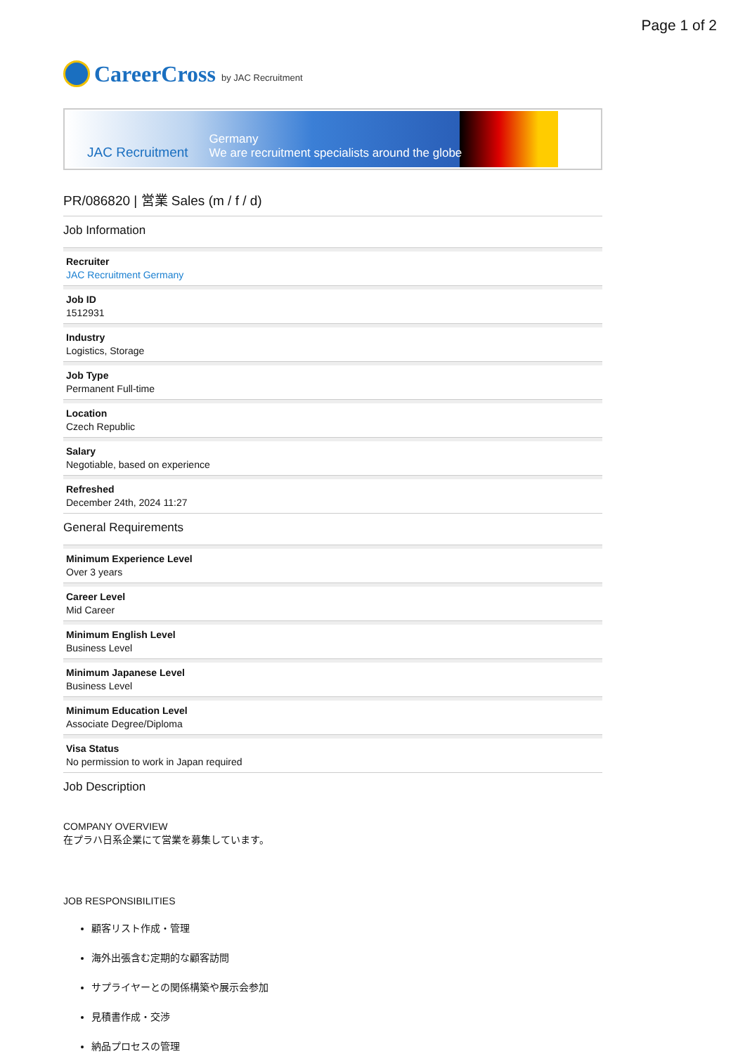Page 1 of 2
CareerCross by JAC Recruitment
JAC Recruitment Germany
We are recruitment specialists around the globe
PR/086820 | 営業 Sales (m / f / d)
Job Information
Recruiter
JAC Recruitment Germany
Job ID
1512931
Industry
Logistics, Storage
Job Type
Permanent Full-time
Location
Czech Republic
Salary
Negotiable, based on experience
Refreshed
December 24th, 2024 11:27
General Requirements
Minimum Experience Level
Over 3 years
Career Level
Mid Career
Minimum English Level
Business Level
Minimum Japanese Level
Business Level
Minimum Education Level
Associate Degree/Diploma
Visa Status
No permission to work in Japan required
Job Description
COMPANY OVERVIEW
在プラハ日系企業にて営業を募集しています。
JOB RESPONSIBILITIES
顧客リスト作成・管理
海外出張含む定期的な顧客訪問
サプライヤーとの関係構築や展示会参加
見積書作成・交渉
納品プロセスの管理